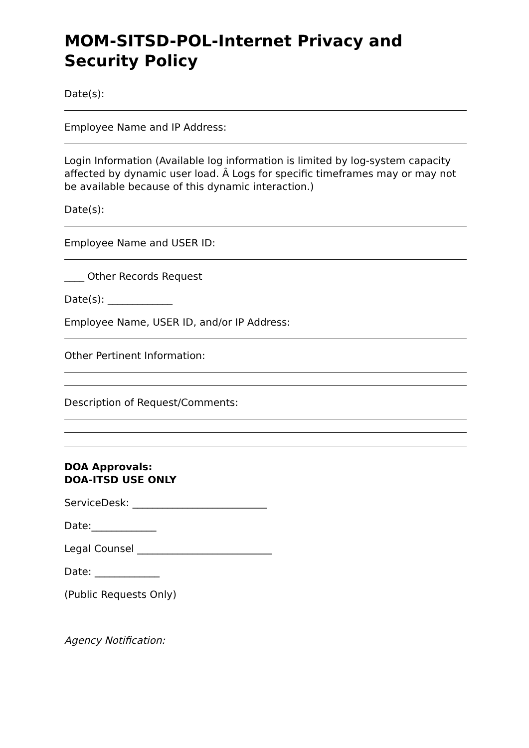MOM-SITSD-POL-Internet Privacy and Security Policy
Date(s):
Employee Name and IP Address:
Login Information (Available log information is limited by log-system capacity affected by dynamic user load. Â Logs for specific timeframes may or may not be available because of this dynamic interaction.)
Date(s):
Employee Name and USER ID:
____ Other Records Request
Date(s): _____________
Employee Name, USER ID, and/or IP Address:
Other Pertinent Information:
Description of Request/Comments:
DOA Approvals:
DOA-ITSD USE ONLY
ServiceDesk: ___________________________
Date:_____________
Legal Counsel ___________________________
Date: _____________
(Public Requests Only)
Agency Notification: